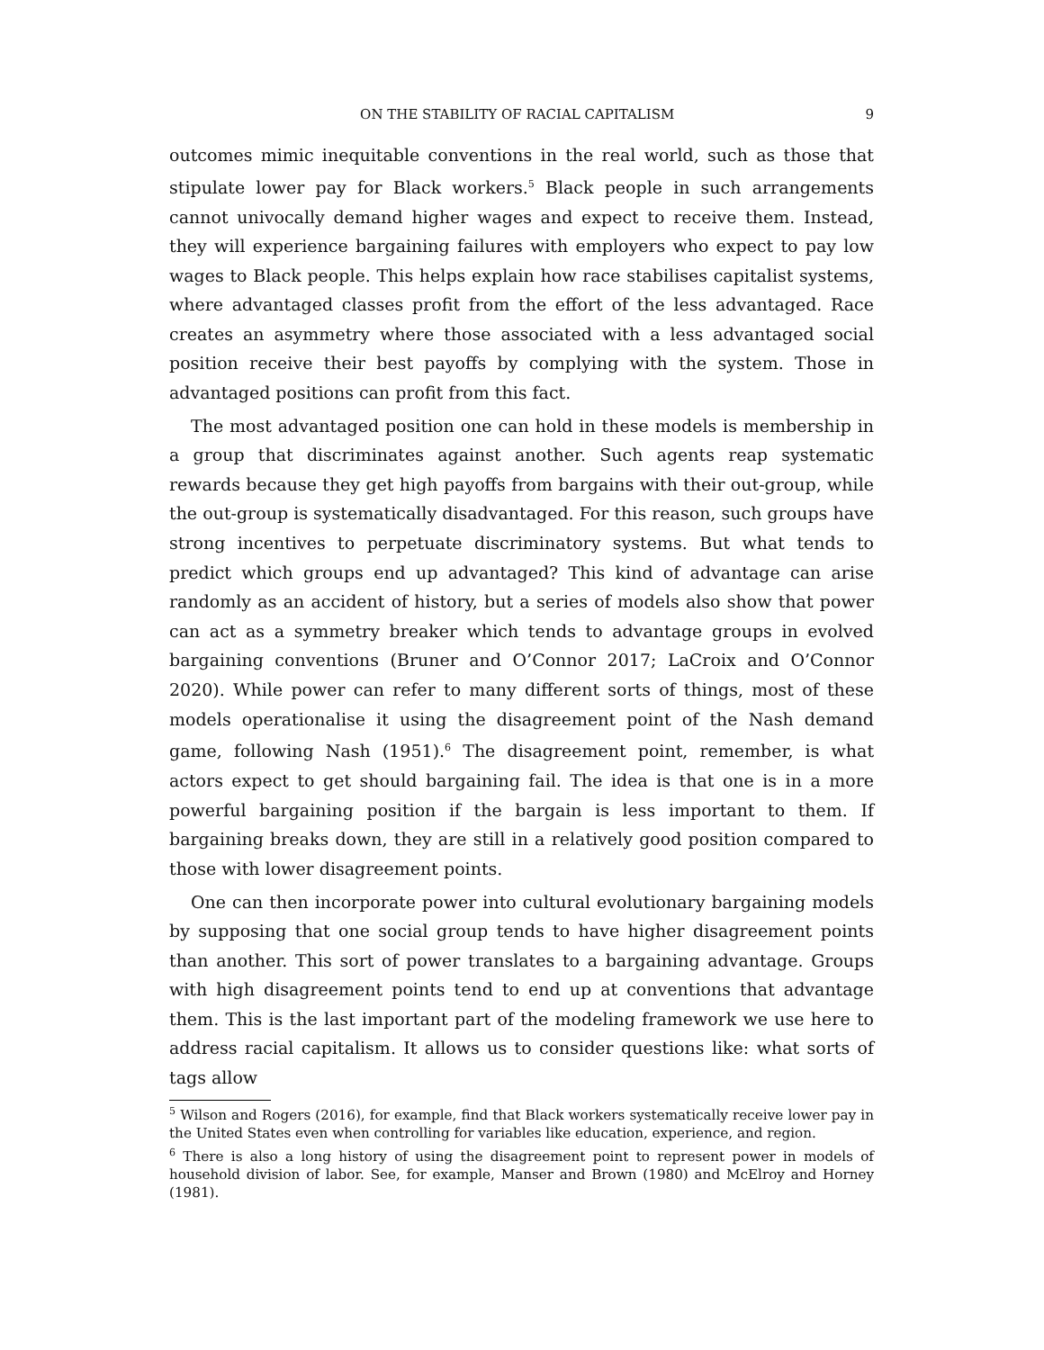ON THE STABILITY OF RACIAL CAPITALISM 9
outcomes mimic inequitable conventions in the real world, such as those that stipulate lower pay for Black workers.<sup>5</sup> Black people in such arrangements cannot univocally demand higher wages and expect to receive them. Instead, they will experience bargaining failures with employers who expect to pay low wages to Black people. This helps explain how race stabilises capitalist systems, where advantaged classes profit from the effort of the less advantaged. Race creates an asymmetry where those associated with a less advantaged social position receive their best payoffs by complying with the system. Those in advantaged positions can profit from this fact.
The most advantaged position one can hold in these models is membership in a group that discriminates against another. Such agents reap systematic rewards because they get high payoffs from bargains with their out-group, while the out-group is systematically disadvantaged. For this reason, such groups have strong incentives to perpetuate discriminatory systems. But what tends to predict which groups end up advantaged? This kind of advantage can arise randomly as an accident of history, but a series of models also show that power can act as a symmetry breaker which tends to advantage groups in evolved bargaining conventions (Bruner and O’Connor 2017; LaCroix and O’Connor 2020). While power can refer to many different sorts of things, most of these models operationalise it using the disagreement point of the Nash demand game, following Nash (1951).<sup>6</sup> The disagreement point, remember, is what actors expect to get should bargaining fail. The idea is that one is in a more powerful bargaining position if the bargain is less important to them. If bargaining breaks down, they are still in a relatively good position compared to those with lower disagreement points.
One can then incorporate power into cultural evolutionary bargaining models by supposing that one social group tends to have higher disagreement points than another. This sort of power translates to a bargaining advantage. Groups with high disagreement points tend to end up at conventions that advantage them. This is the last important part of the modeling framework we use here to address racial capitalism. It allows us to consider questions like: what sorts of tags allow
<sup>5</sup> Wilson and Rogers (2016), for example, find that Black workers systematically receive lower pay in the United States even when controlling for variables like education, experience, and region.
<sup>6</sup> There is also a long history of using the disagreement point to represent power in models of household division of labor. See, for example, Manser and Brown (1980) and McElroy and Horney (1981).